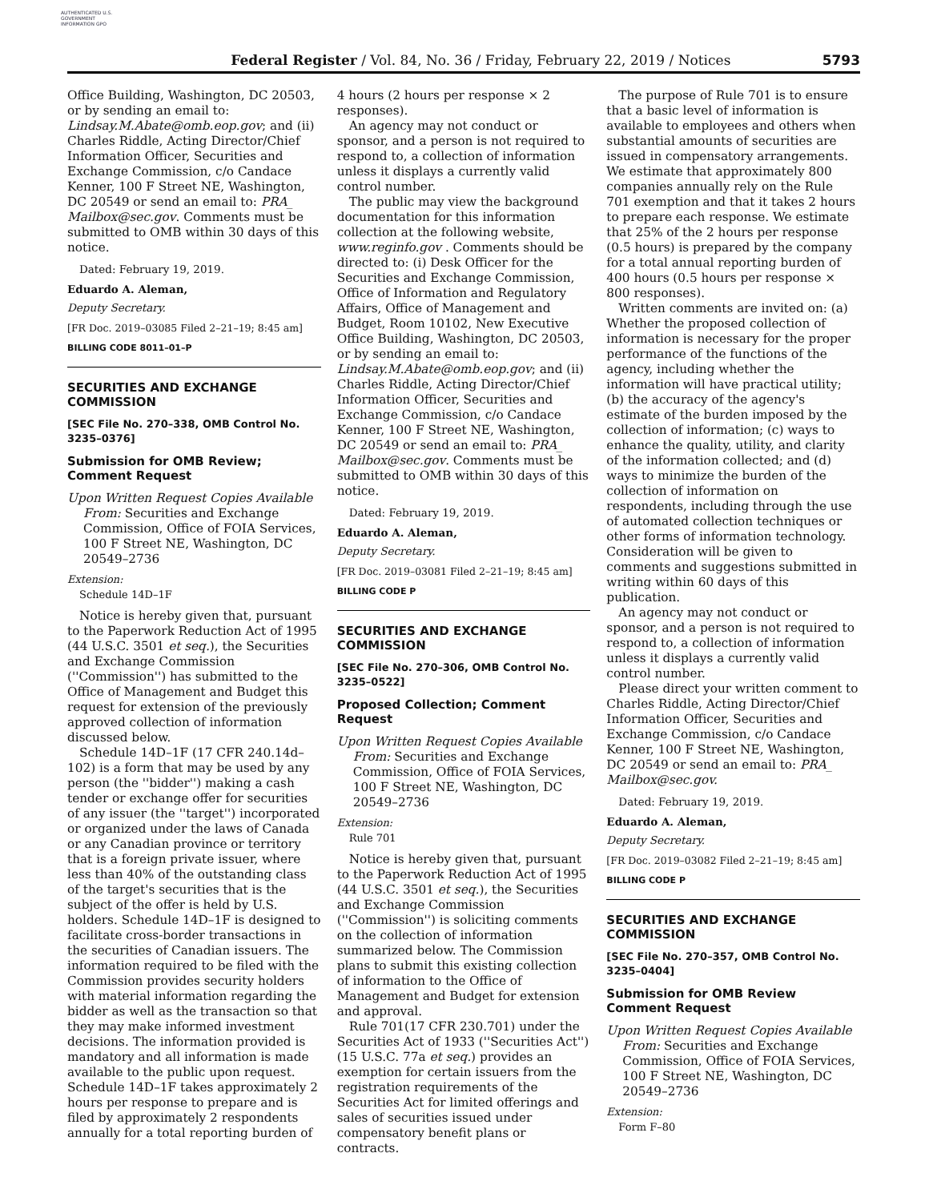AUTHENTICATED U.S. GOVERNMENT INFORMATION GPO
Federal Register / Vol. 84, No. 36 / Friday, February 22, 2019 / Notices
5793
Office Building, Washington, DC 20503, or by sending an email to: Lindsay.M.Abate@omb.eop.gov; and (ii) Charles Riddle, Acting Director/Chief Information Officer, Securities and Exchange Commission, c/o Candace Kenner, 100 F Street NE, Washington, DC 20549 or send an email to: PRA_ Mailbox@sec.gov. Comments must be submitted to OMB within 30 days of this notice.
Dated: February 19, 2019.
Eduardo A. Aleman,
Deputy Secretary.
[FR Doc. 2019–03085 Filed 2–21–19; 8:45 am]
BILLING CODE 8011–01–P
SECURITIES AND EXCHANGE COMMISSION
[SEC File No. 270–338, OMB Control No. 3235–0376]
Submission for OMB Review; Comment Request
Upon Written Request Copies Available From: Securities and Exchange Commission, Office of FOIA Services, 100 F Street NE, Washington, DC 20549–2736
Extension:
Schedule 14D–1F
Notice is hereby given that, pursuant to the Paperwork Reduction Act of 1995 (44 U.S.C. 3501 et seq.), the Securities and Exchange Commission (''Commission'') has submitted to the Office of Management and Budget this request for extension of the previously approved collection of information discussed below.
Schedule 14D–1F (17 CFR 240.14d–102) is a form that may be used by any person (the ''bidder'') making a cash tender or exchange offer for securities of any issuer (the ''target'') incorporated or organized under the laws of Canada or any Canadian province or territory that is a foreign private issuer, where less than 40% of the outstanding class of the target's securities that is the subject of the offer is held by U.S. holders. Schedule 14D–1F is designed to facilitate cross-border transactions in the securities of Canadian issuers. The information required to be filed with the Commission provides security holders with material information regarding the bidder as well as the transaction so that they may make informed investment decisions. The information provided is mandatory and all information is made available to the public upon request. Schedule 14D–1F takes approximately 2 hours per response to prepare and is filed by approximately 2 respondents annually for a total reporting burden of
4 hours (2 hours per response × 2 responses).
An agency may not conduct or sponsor, and a person is not required to respond to, a collection of information unless it displays a currently valid control number.
The public may view the background documentation for this information collection at the following website, www.reginfo.gov . Comments should be directed to: (i) Desk Officer for the Securities and Exchange Commission, Office of Information and Regulatory Affairs, Office of Management and Budget, Room 10102, New Executive Office Building, Washington, DC 20503, or by sending an email to: Lindsay.M.Abate@omb.eop.gov; and (ii) Charles Riddle, Acting Director/Chief Information Officer, Securities and Exchange Commission, c/o Candace Kenner, 100 F Street NE, Washington, DC 20549 or send an email to: PRA_ Mailbox@sec.gov. Comments must be submitted to OMB within 30 days of this notice.
Dated: February 19, 2019.
Eduardo A. Aleman,
Deputy Secretary.
[FR Doc. 2019–03081 Filed 2–21–19; 8:45 am]
BILLING CODE P
SECURITIES AND EXCHANGE COMMISSION
[SEC File No. 270–306, OMB Control No. 3235–0522]
Proposed Collection; Comment Request
Upon Written Request Copies Available From: Securities and Exchange Commission, Office of FOIA Services, 100 F Street NE, Washington, DC 20549–2736
Extension:
Rule 701
Notice is hereby given that, pursuant to the Paperwork Reduction Act of 1995 (44 U.S.C. 3501 et seq.), the Securities and Exchange Commission (''Commission'') is soliciting comments on the collection of information summarized below. The Commission plans to submit this existing collection of information to the Office of Management and Budget for extension and approval.
Rule 701(17 CFR 230.701) under the Securities Act of 1933 (''Securities Act'') (15 U.S.C. 77a et seq.) provides an exemption for certain issuers from the registration requirements of the Securities Act for limited offerings and sales of securities issued under compensatory benefit plans or contracts.
The purpose of Rule 701 is to ensure that a basic level of information is available to employees and others when substantial amounts of securities are issued in compensatory arrangements. We estimate that approximately 800 companies annually rely on the Rule 701 exemption and that it takes 2 hours to prepare each response. We estimate that 25% of the 2 hours per response (0.5 hours) is prepared by the company for a total annual reporting burden of 400 hours (0.5 hours per response × 800 responses).
Written comments are invited on: (a) Whether the proposed collection of information is necessary for the proper performance of the functions of the agency, including whether the information will have practical utility; (b) the accuracy of the agency's estimate of the burden imposed by the collection of information; (c) ways to enhance the quality, utility, and clarity of the information collected; and (d) ways to minimize the burden of the collection of information on respondents, including through the use of automated collection techniques or other forms of information technology. Consideration will be given to comments and suggestions submitted in writing within 60 days of this publication.
An agency may not conduct or sponsor, and a person is not required to respond to, a collection of information unless it displays a currently valid control number.
Please direct your written comment to Charles Riddle, Acting Director/Chief Information Officer, Securities and Exchange Commission, c/o Candace Kenner, 100 F Street NE, Washington, DC 20549 or send an email to: PRA_ Mailbox@sec.gov.
Dated: February 19, 2019.
Eduardo A. Aleman,
Deputy Secretary.
[FR Doc. 2019–03082 Filed 2–21–19; 8:45 am]
BILLING CODE P
SECURITIES AND EXCHANGE COMMISSION
[SEC File No. 270–357, OMB Control No. 3235–0404]
Submission for OMB Review Comment Request
Upon Written Request Copies Available From: Securities and Exchange Commission, Office of FOIA Services, 100 F Street NE, Washington, DC 20549–2736
Extension:
Form F–80